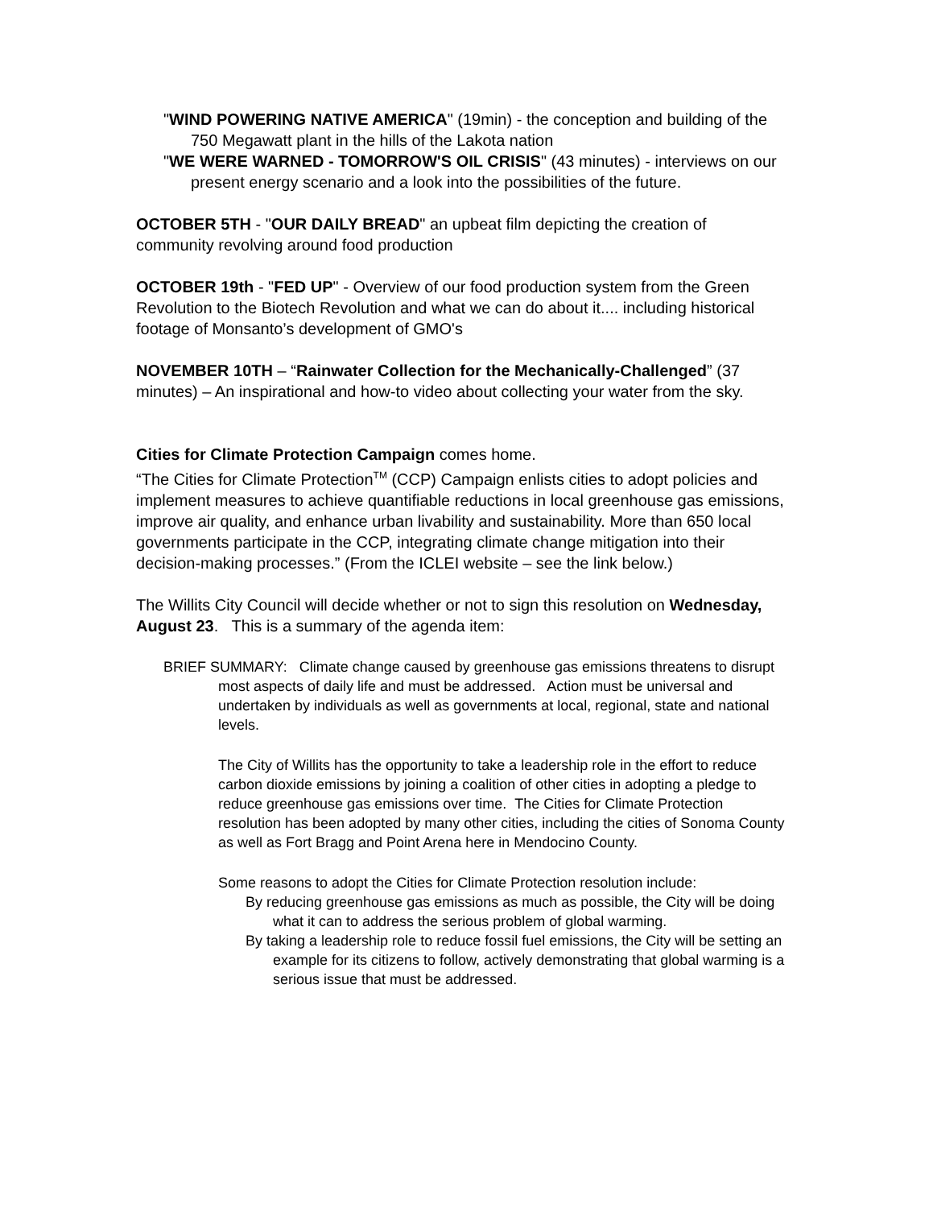"WIND POWERING NATIVE AMERICA" (19min) - the conception and building of the 750 Megawatt plant in the hills of the Lakota nation
"WE WERE WARNED - TOMORROW'S OIL CRISIS" (43 minutes) - interviews on our present energy scenario and a look into the possibilities of the future.
OCTOBER 5TH - "OUR DAILY BREAD" an upbeat film depicting the creation of community revolving around food production
OCTOBER 19th - "FED UP" - Overview of our food production system from the Green Revolution to the Biotech Revolution and what we can do about it.... including historical footage of Monsanto’s development of GMO's
NOVEMBER 10TH – “Rainwater Collection for the Mechanically-Challenged” (37 minutes) – An inspirational and how-to video about collecting your water from the sky.
Cities for Climate Protection Campaign comes home.
“The Cities for Climate Protection<sup>TM</sup> (CCP) Campaign enlists cities to adopt policies and implement measures to achieve quantifiable reductions in local greenhouse gas emissions, improve air quality, and enhance urban livability and sustainability. More than 650 local governments participate in the CCP, integrating climate change mitigation into their decision-making processes.” (From the ICLEI website – see the link below.)
The Willits City Council will decide whether or not to sign this resolution on Wednesday, August 23. This is a summary of the agenda item:
BRIEF SUMMARY: Climate change caused by greenhouse gas emissions threatens to disrupt most aspects of daily life and must be addressed. Action must be universal and undertaken by individuals as well as governments at local, regional, state and national levels.
The City of Willits has the opportunity to take a leadership role in the effort to reduce carbon dioxide emissions by joining a coalition of other cities in adopting a pledge to reduce greenhouse gas emissions over time. The Cities for Climate Protection resolution has been adopted by many other cities, including the cities of Sonoma County as well as Fort Bragg and Point Arena here in Mendocino County.
Some reasons to adopt the Cities for Climate Protection resolution include:
By reducing greenhouse gas emissions as much as possible, the City will be doing what it can to address the serious problem of global warming.
By taking a leadership role to reduce fossil fuel emissions, the City will be setting an example for its citizens to follow, actively demonstrating that global warming is a serious issue that must be addressed.